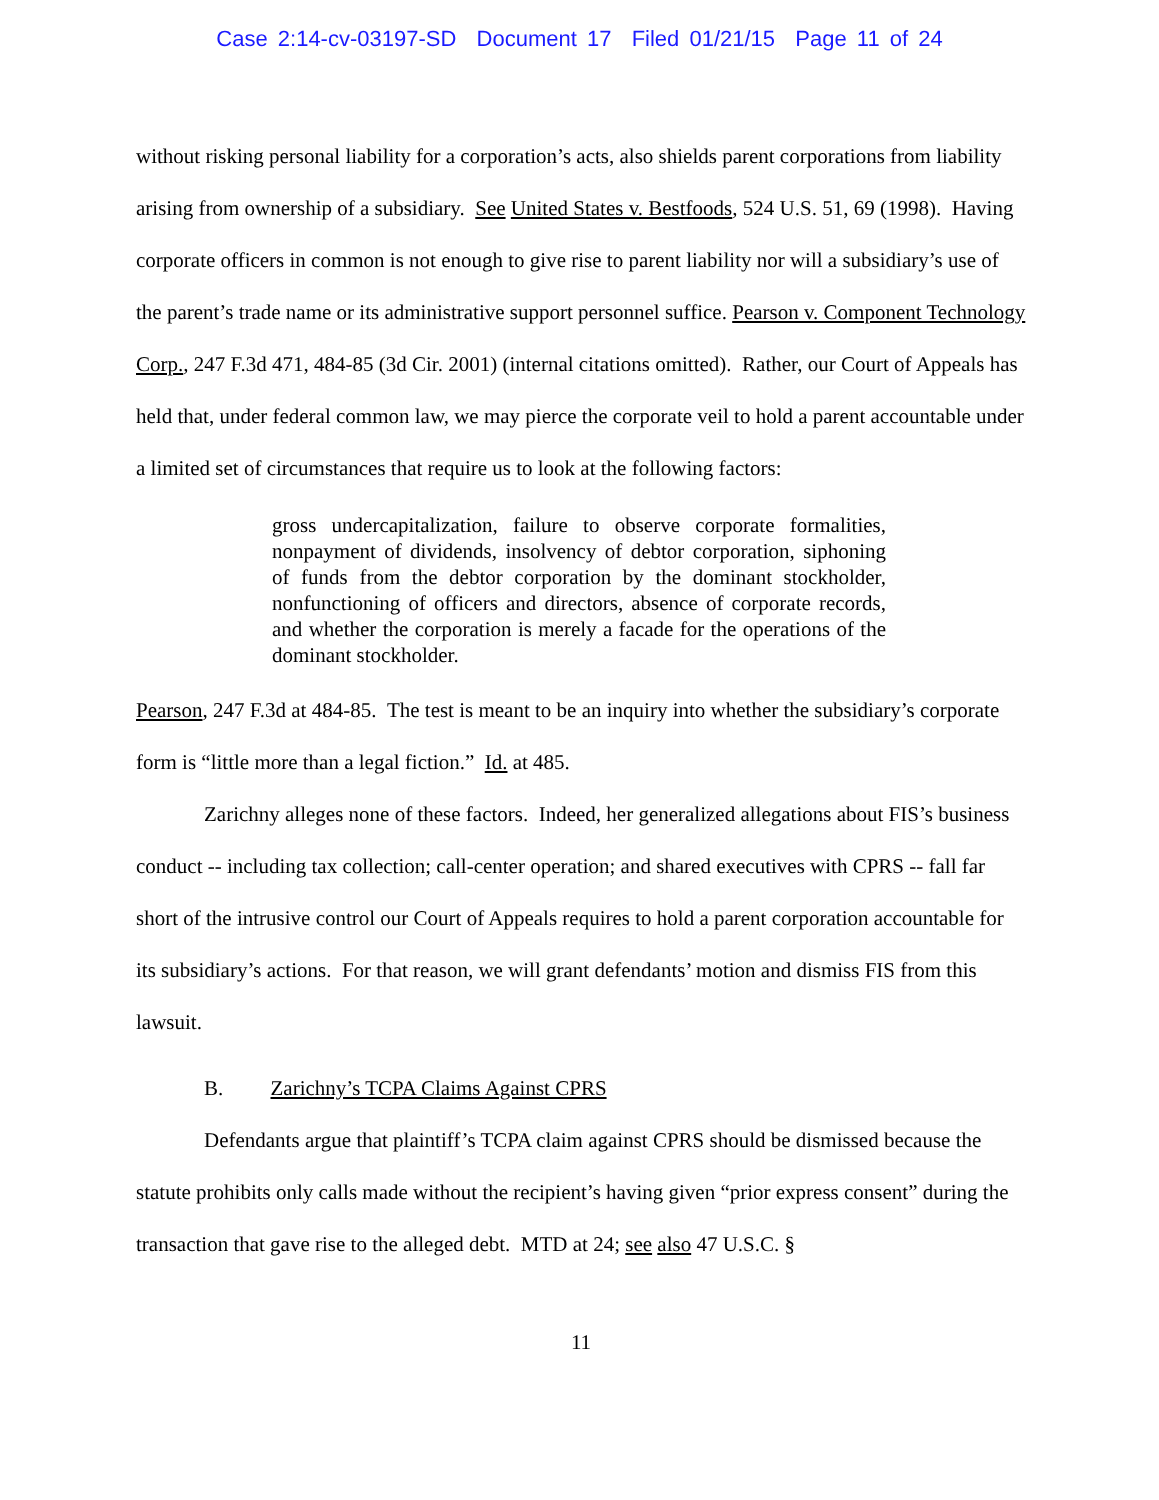Case 2:14-cv-03197-SD Document 17 Filed 01/21/15 Page 11 of 24
without risking personal liability for a corporation’s acts, also shields parent corporations from liability arising from ownership of a subsidiary. See United States v. Bestfoods, 524 U.S. 51, 69 (1998). Having corporate officers in common is not enough to give rise to parent liability nor will a subsidiary’s use of the parent’s trade name or its administrative support personnel suffice. Pearson v. Component Technology Corp., 247 F.3d 471, 484-85 (3d Cir. 2001) (internal citations omitted). Rather, our Court of Appeals has held that, under federal common law, we may pierce the corporate veil to hold a parent accountable under a limited set of circumstances that require us to look at the following factors:
gross undercapitalization, failure to observe corporate formalities, nonpayment of dividends, insolvency of debtor corporation, siphoning of funds from the debtor corporation by the dominant stockholder, nonfunctioning of officers and directors, absence of corporate records, and whether the corporation is merely a facade for the operations of the dominant stockholder.
Pearson, 247 F.3d at 484-85. The test is meant to be an inquiry into whether the subsidiary’s corporate form is “little more than a legal fiction.” Id. at 485.
Zarichny alleges none of these factors. Indeed, her generalized allegations about FIS’s business conduct -- including tax collection; call-center operation; and shared executives with CPRS -- fall far short of the intrusive control our Court of Appeals requires to hold a parent corporation accountable for its subsidiary’s actions. For that reason, we will grant defendants’ motion and dismiss FIS from this lawsuit.
B. Zarichny’s TCPA Claims Against CPRS
Defendants argue that plaintiff’s TCPA claim against CPRS should be dismissed because the statute prohibits only calls made without the recipient’s having given “prior express consent” during the transaction that gave rise to the alleged debt. MTD at 24; see also 47 U.S.C. §
11